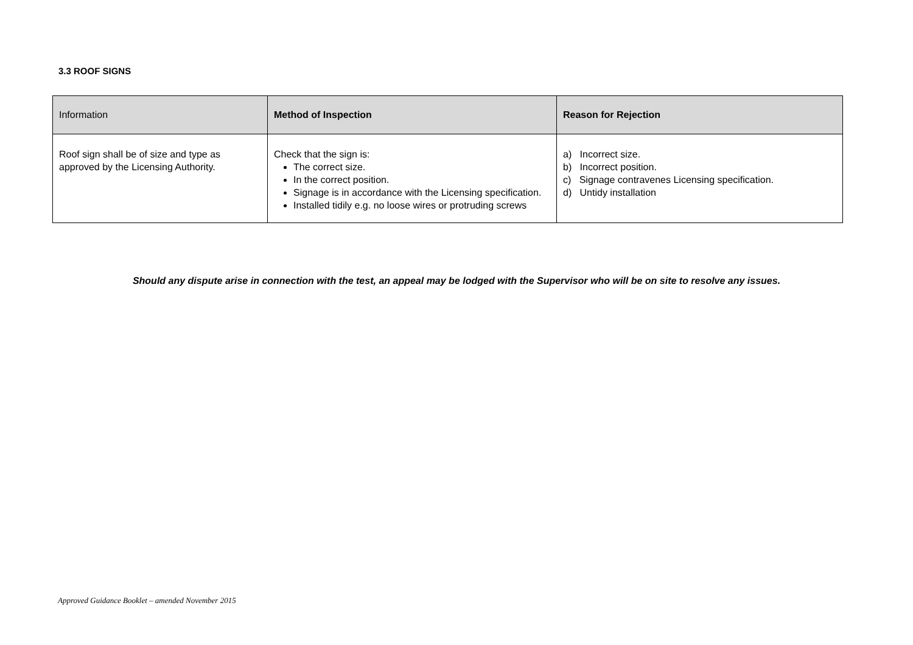3.3 ROOF SIGNS
| Information | Method of Inspection | Reason for Rejection |
| --- | --- | --- |
| Roof sign shall be of size and type as approved by the Licensing Authority. | Check that the sign is: The correct size. In the correct position. Signage is in accordance with the Licensing specification. Installed tidily e.g. no loose wires or protruding screws | a) Incorrect size. b) Incorrect position. c) Signage contravenes Licensing specification. d) Untidy installation |
Should any dispute arise in connection with the test, an appeal may be lodged with the Supervisor who will be on site to resolve any issues.
Approved Guidance Booklet – amended November 2015